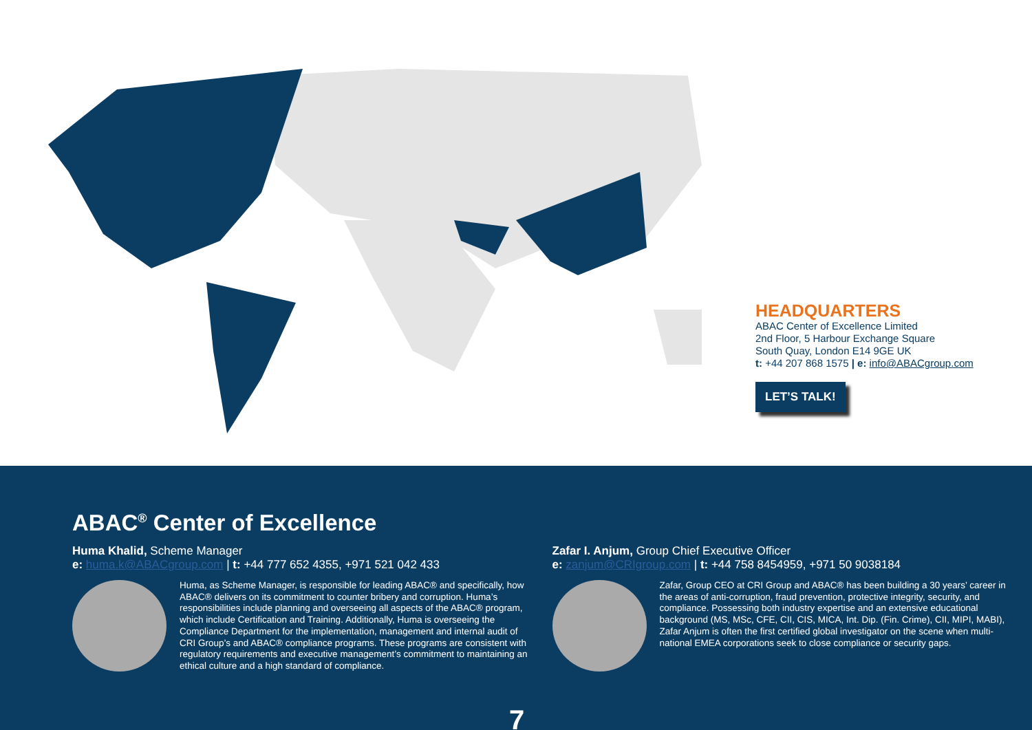HEADQUARTERS
ABAC Center of Excellence Limited
2nd Floor, 5 Harbour Exchange Square
South Quay, London E14 9GE UK
t: +44 207 868 1575 | e: info@ABACgroup.com
LET’S TALK!
ABAC<sup>®</sup> Center of Excellence
Huma Khalid, Scheme Manager
e: huma.k@ABACgroup.com | t: +44 777 652 4355, +971 521 042 433
Huma, as Scheme Manager, is responsible for leading ABAC® and specifically, how ABAC® delivers on its commitment to counter bribery and corruption. Huma’s responsibilities include planning and overseeing all aspects of the ABAC® program, which include Certification and Training. Additionally, Huma is overseeing the Compliance Department for the implementation, management and internal audit of CRI Group’s and ABAC® compliance programs. These programs are consistent with regulatory requirements and executive management’s commitment to maintaining an ethical culture and a high standard of compliance.
Zafar I. Anjum, Group Chief Executive Officer
e: zanjum@CRIgroup.com | t: +44 758 8454959, +971 50 9038184
Zafar, Group CEO at CRI Group and ABAC® has been building a 30 years’ career in the areas of anti-corruption, fraud prevention, protective integrity, security, and compliance. Possessing both industry expertise and an extensive educational background (MS, MSc, CFE, CII, CIS, MICA, Int. Dip. (Fin. Crime), CII, MIPI, MABI), Zafar Anjum is often the first certified global investigator on the scene when multi-national EMEA corporations seek to close compliance or security gaps.
7